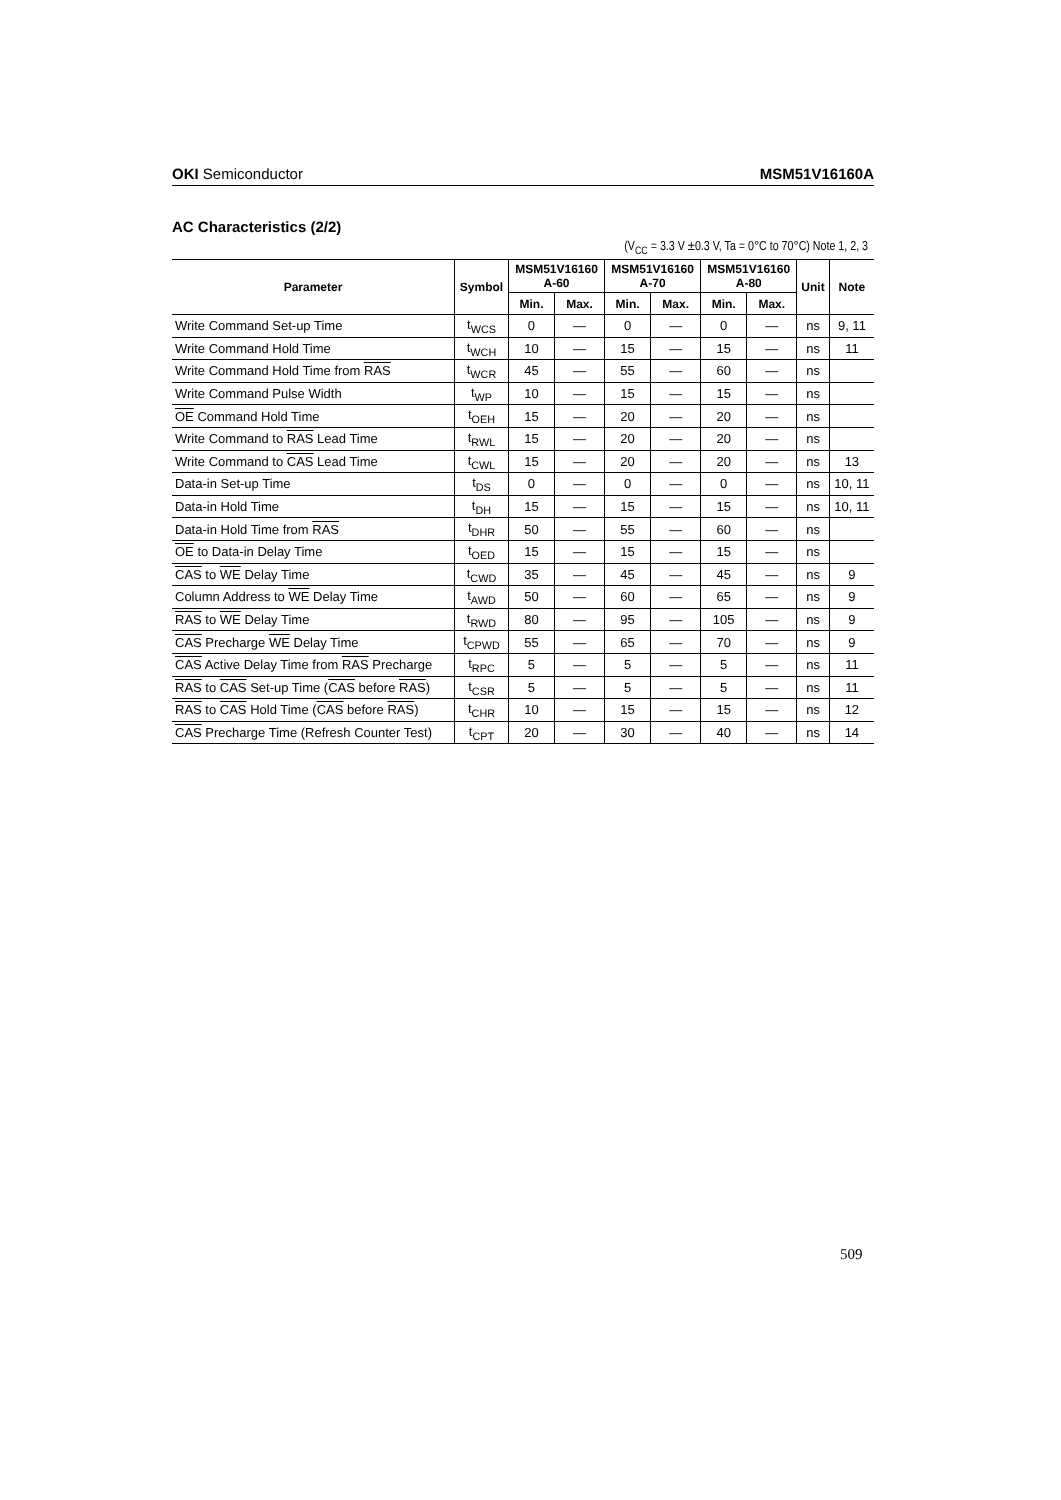OKI Semiconductor MSM51V16160A
AC Characteristics (2/2)
(V<sub>CC</sub> = 3.3 V ±0.3 V, Ta = 0°C to 70°C) Note 1, 2, 3
| Parameter | Symbol | MSM51V16160 A-60 | | MSM51V16160 A-70 | | MSM51V16160 A-80 | | Unit | Note |
| --- | --- | --- | --- | --- | --- | --- | --- | --- | --- |
| | | Min. | Max. | Min. | Max. | Min. | Max. | | |
| Write Command Set-up Time | t<sub>WCS</sub> | 0 | — | 0 | — | 0 | — | ns | 9, 11 |
| Write Command Hold Time | t<sub>WCH</sub> | 10 | — | 15 | — | 15 | — | ns | 11 |
| Write Command Hold Time from RAS | t<sub>WCR</sub> | 45 | — | 55 | — | 60 | — | ns | |
| Write Command Pulse Width | t<sub>WP</sub> | 10 | — | 15 | — | 15 | — | ns | |
| OE Command Hold Time | t<sub>OEH</sub> | 15 | — | 20 | — | 20 | — | ns | |
| Write Command to RAS Lead Time | t<sub>RWL</sub> | 15 | — | 20 | — | 20 | — | ns | |
| Write Command to CAS Lead Time | t<sub>CWL</sub> | 15 | — | 20 | — | 20 | — | ns | 13 |
| Data-in Set-up Time | t<sub>DS</sub> | 0 | — | 0 | — | 0 | — | ns | 10, 11 |
| Data-in Hold Time | t<sub>DH</sub> | 15 | — | 15 | — | 15 | — | ns | 10, 11 |
| Data-in Hold Time from RAS | t<sub>DHR</sub> | 50 | — | 55 | — | 60 | — | ns | |
| OE to Data-in Delay Time | t<sub>OED</sub> | 15 | — | 15 | — | 15 | — | ns | |
| CAS to WE Delay Time | t<sub>CWD</sub> | 35 | — | 45 | — | 45 | — | ns | 9 |
| Column Address to WE Delay Time | t<sub>AWD</sub> | 50 | — | 60 | — | 65 | — | ns | 9 |
| RAS to WE Delay Time | t<sub>RWD</sub> | 80 | — | 95 | — | 105 | — | ns | 9 |
| CAS Precharge WE Delay Time | t<sub>CPWD</sub> | 55 | — | 65 | — | 70 | — | ns | 9 |
| CAS Active Delay Time from RAS Precharge | t<sub>RPC</sub> | 5 | — | 5 | — | 5 | — | ns | 11 |
| RAS to CAS Set-up Time ( CAS before RAS ) | t<sub>CSR</sub> | 5 | — | 5 | — | 5 | — | ns | 11 |
| RAS to CAS Hold Time ( CAS before RAS ) | t<sub>CHR</sub> | 10 | — | 15 | — | 15 | — | ns | 12 |
| CAS Precharge Time (Refresh Counter Test) | t<sub>CPT</sub> | 20 | — | 30 | — | 40 | — | ns | 14 |
509